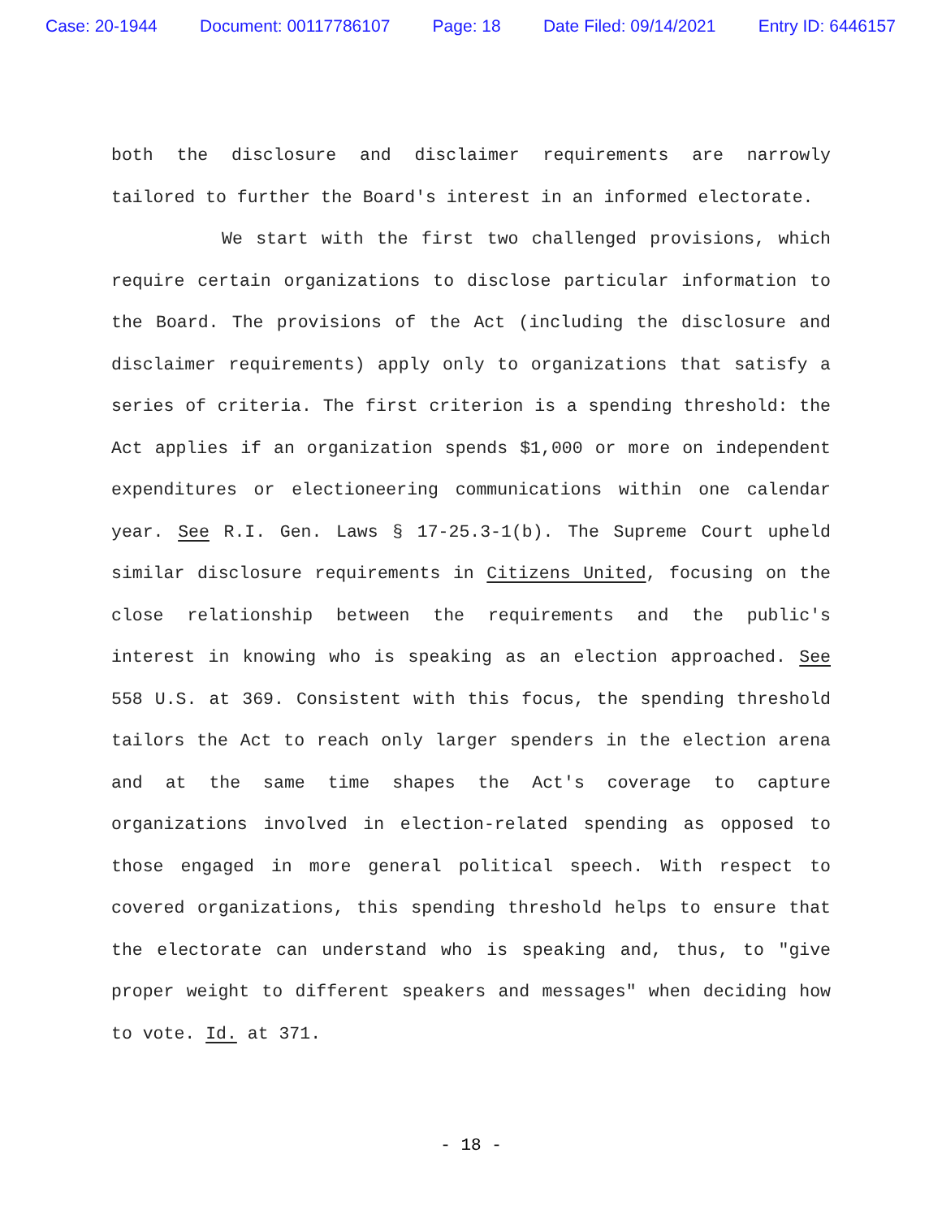Case: 20-1944 Document: 00117786107 Page: 18 Date Filed: 09/14/2021 Entry ID: 6446157
both the disclosure and disclaimer requirements are narrowly tailored to further the Board's interest in an informed electorate.
We start with the first two challenged provisions, which require certain organizations to disclose particular information to the Board. The provisions of the Act (including the disclosure and disclaimer requirements) apply only to organizations that satisfy a series of criteria. The first criterion is a spending threshold: the Act applies if an organization spends $1,000 or more on independent expenditures or electioneering communications within one calendar year. See R.I. Gen. Laws § 17-25.3-1(b). The Supreme Court upheld similar disclosure requirements in Citizens United, focusing on the close relationship between the requirements and the public's interest in knowing who is speaking as an election approached. See 558 U.S. at 369. Consistent with this focus, the spending threshold tailors the Act to reach only larger spenders in the election arena and at the same time shapes the Act's coverage to capture organizations involved in election-related spending as opposed to those engaged in more general political speech. With respect to covered organizations, this spending threshold helps to ensure that the electorate can understand who is speaking and, thus, to "give proper weight to different speakers and messages" when deciding how to vote. Id. at 371.
- 18 -